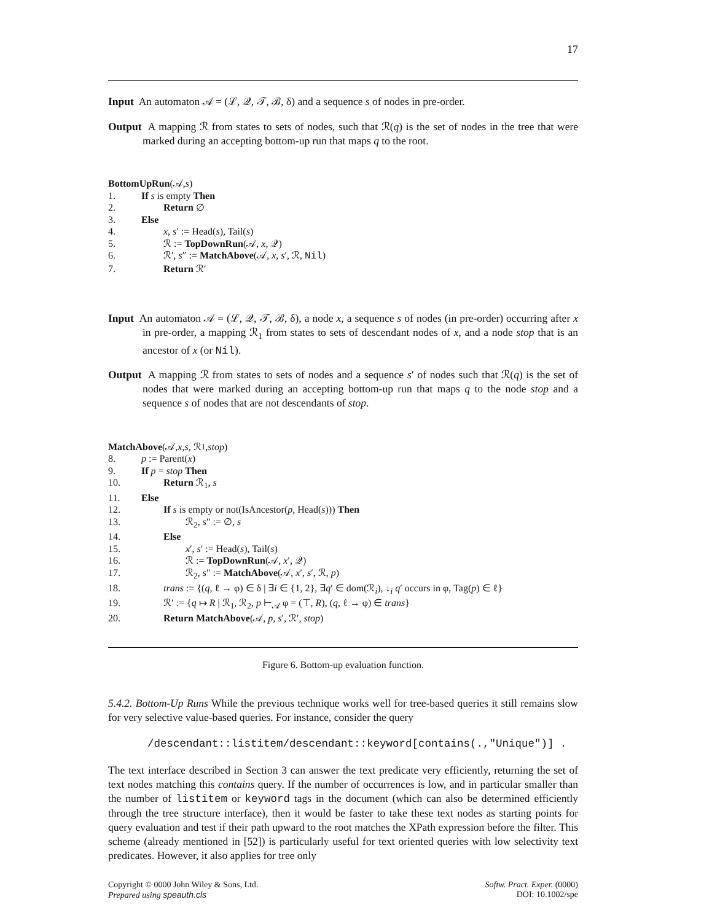17
Input An automaton 𝒜 = (ℒ, 𝒬, 𝒯, ℬ, δ) and a sequence s of nodes in pre-order.
Output A mapping ℛ from states to sets of nodes, such that ℛ(q) is the set of nodes in the tree that were marked during an accepting bottom-up run that maps q to the root.
BottomUpRun (𝒜, s)
1. If s is empty Then
2. Return ∅
3. Else
4. x, s′ := Head(s), Tail(s)
5. ℛ := TopDownRun(𝒜, x, 𝒬)
6. ℛ′, s″ := MatchAbove(𝒜, x, s′, ℛ, Nil)
7. Return ℛ′
Input An automaton 𝒜 = (ℒ, 𝒬, 𝒯, ℬ, δ), a node x, a sequence s of nodes (in pre-order) occurring after x in pre-order, a mapping ℛ<sub>1</sub> from states to sets of descendant nodes of x, and a node stop that is an ancestor of x (or Nil).
Output A mapping ℛ from states to sets of nodes and a sequence s′ of nodes such that ℛ(q) is the set of nodes that were marked during an accepting bottom-up run that maps q to the node stop and a sequence s of nodes that are not descendants of stop.
MatchAbove (𝒜, x, s, ℛ<sub>1</sub>, stop)
8. p := Parent(x)
9. If p = stop Then
10. Return ℛ<sub>1</sub>, s
11. Else
12. If s is empty or not(IsAncestor(p, Head(s))) Then
13. ℛ<sub>2</sub>, s″ := ∅, s
14. Else
15. x′, s′ := Head(s), Tail(s)
16. ℛ := TopDownRun(𝒜, x′, 𝒬)
17. ℛ<sub>2</sub>, s″ := MatchAbove(𝒜, x′, s′, ℛ, p)
18. trans := {(q, ℓ → φ) ∈ δ | ∃i ∈ {1, 2}, ∃q′ ∈ dom(ℛ<sub>i</sub>), ↓<sub>i</sub> q′ occurs in φ, Tag(p) ∈ ℓ}
19. ℛ′ := {q ↦ R | ℛ<sub>1</sub>, ℛ<sub>2</sub>, p ⊢<sub>𝒜</sub> φ = (⊤, R), (q, ℓ → φ) ∈ trans}
20. Return MatchAbove(𝒜, p, s′, ℛ′, stop)
Figure 6. Bottom-up evaluation function.
5.4.2. Bottom-Up Runs While the previous technique works well for tree-based queries it still remains slow for very selective value-based queries. For instance, consider the query
/descendant::listitem/descendant::keyword[contains(.,"Unique")] .
The text interface described in Section 3 can answer the text predicate very efficiently, returning the set of text nodes matching this contains query. If the number of occurrences is low, and in particular smaller than the number of listitem or keyword tags in the document (which can also be determined efficiently through the tree structure interface), then it would be faster to take these text nodes as starting points for query evaluation and test if their path upward to the root matches the XPath expression before the filter. This scheme (already mentioned in [52]) is particularly useful for text oriented queries with low selectivity text predicates. However, it also applies for tree only
Copyright © 0000 John Wiley & Sons, Ltd.
Prepared using speauth.cls
Softw. Pract. Exper. (0000)
DOI: 10.1002/spe